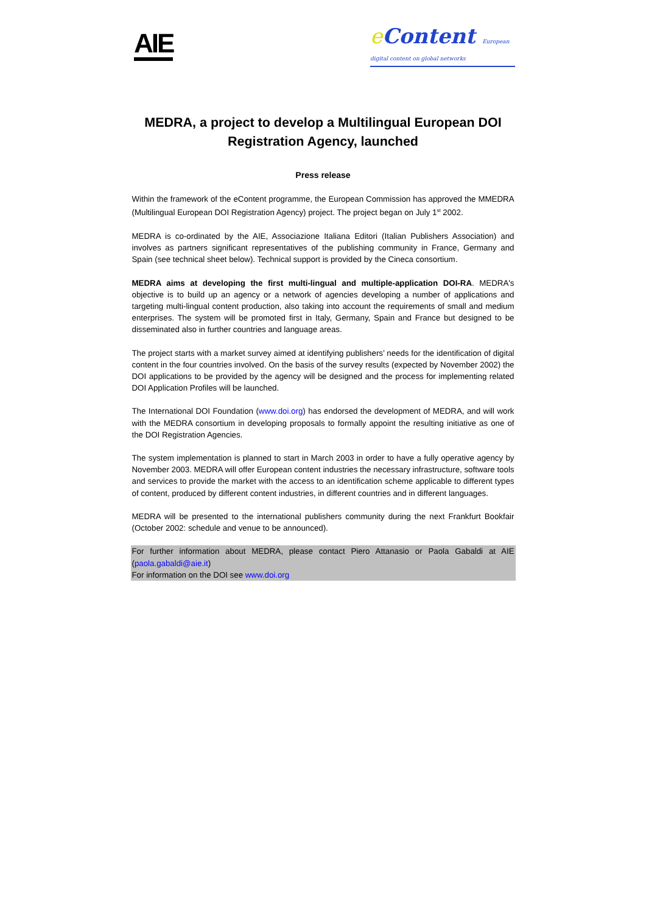AIE
e Content European digital content on global networks
MEDRA, a project to develop a Multilingual European DOI Registration Agency, launched
Press release
Within the framework of the eContent programme, the European Commission has approved the MMEDRA (Multilingual European DOI Registration Agency) project. The project began on July 1<sup>st</sup> 2002.
MEDRA is co-ordinated by the AIE, Associazione Italiana Editori (Italian Publishers Association) and involves as partners significant representatives of the publishing community in France, Germany and Spain (see technical sheet below). Technical support is provided by the Cineca consortium.
MEDRA aims at developing the first multi-lingual and multiple-application DOI-RA. MEDRA's objective is to build up an agency or a network of agencies developing a number of applications and targeting multi-lingual content production, also taking into account the requirements of small and medium enterprises. The system will be promoted first in Italy, Germany, Spain and France but designed to be disseminated also in further countries and language areas.
The project starts with a market survey aimed at identifying publishers’ needs for the identification of digital content in the four countries involved. On the basis of the survey results (expected by November 2002) the DOI applications to be provided by the agency will be designed and the process for implementing related DOI Application Profiles will be launched.
The International DOI Foundation (www.doi.org) has endorsed the development of MEDRA, and will work with the MEDRA consortium in developing proposals to formally appoint the resulting initiative as one of the DOI Registration Agencies.
The system implementation is planned to start in March 2003 in order to have a fully operative agency by November 2003. MEDRA will offer European content industries the necessary infrastructure, software tools and services to provide the market with the access to an identification scheme applicable to different types of content, produced by different content industries, in different countries and in different languages.
MEDRA will be presented to the international publishers community during the next Frankfurt Bookfair (October 2002: schedule and venue to be announced).
For further information about MEDRA, please contact Piero Attanasio or Paola Gabaldi at AIE (paola.gabaldi@aie.it)
For information on the DOI see www.doi.org